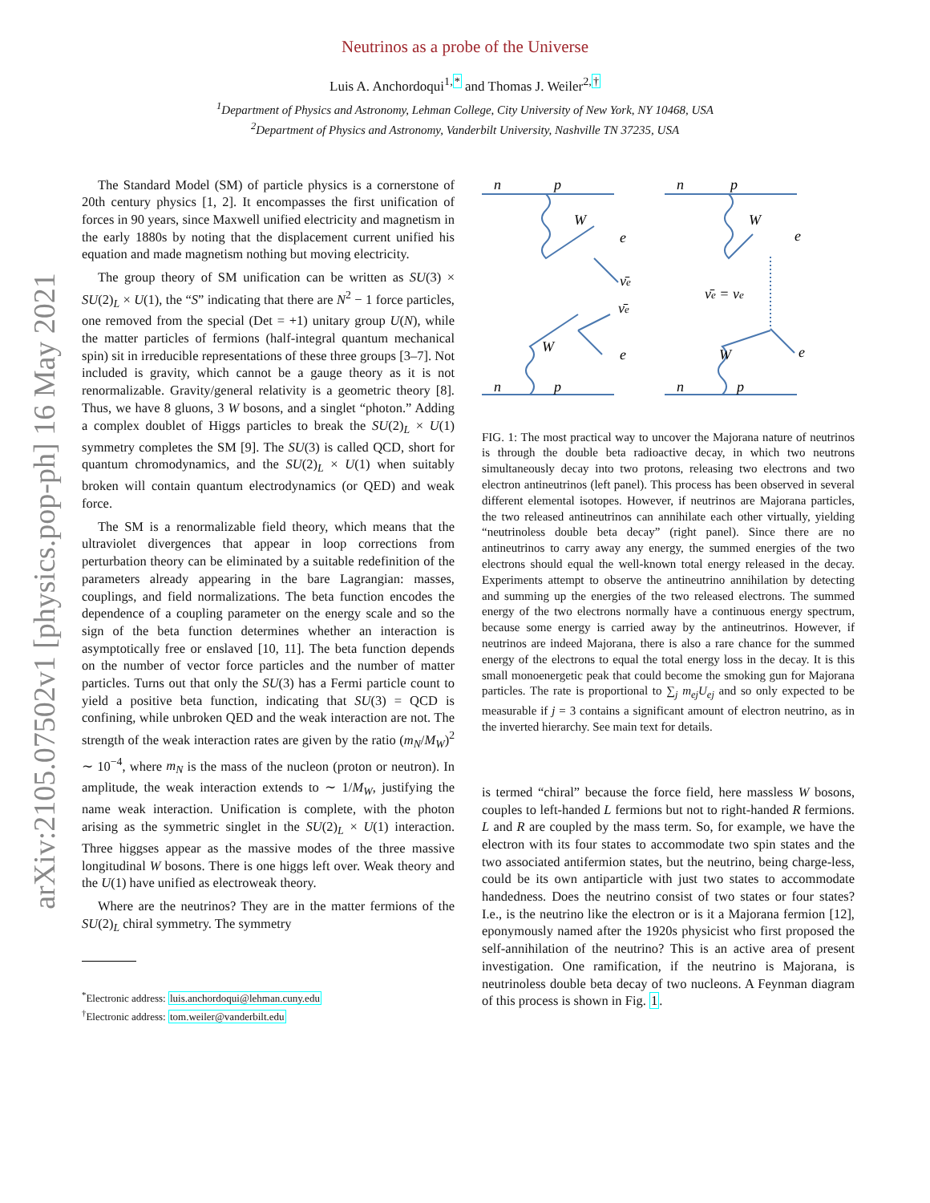arXiv:2105.07502v1 [physics.pop-ph] 16 May 2021
Neutrinos as a probe of the Universe
Luis A. Anchordoqui<sup>1,*</sup> and Thomas J. Weiler<sup>2,†</sup>
<sup>1</sup> Department of Physics and Astronomy, Lehman College, City University of New York, NY 10468, USA
<sup>2</sup> Department of Physics and Astronomy, Vanderbilt University, Nashville TN 37235, USA
The Standard Model (SM) of particle physics is a cornerstone of 20th century physics [1, 2]. It encompasses the first unification of forces in 90 years, since Maxwell unified electricity and magnetism in the early 1880s by noting that the displacement current unified his equation and made magnetism nothing but moving electricity.
The group theory of SM unification can be written as SU(3) × SU(2)<sub>L</sub> × U(1), the “S” indicating that there are N<sup>2</sup> − 1 force particles, one removed from the special (Det = +1) unitary group U(N), while the matter particles of fermions (half-integral quantum mechanical spin) sit in irreducible representations of these three groups [3–7]. Not included is gravity, which cannot be a gauge theory as it is not renormalizable. Gravity/general relativity is a geometric theory [8]. Thus, we have 8 gluons, 3 W bosons, and a singlet “photon.” Adding a complex doublet of Higgs particles to break the SU(2)<sub>L</sub> × U(1) symmetry completes the SM [9]. The SU(3) is called QCD, short for quantum chromodynamics, and the SU(2)<sub>L</sub> × U(1) when suitably broken will contain quantum electrodynamics (or QED) and weak force.
The SM is a renormalizable field theory, which means that the ultraviolet divergences that appear in loop corrections from perturbation theory can be eliminated by a suitable redefinition of the parameters already appearing in the bare Lagrangian: masses, couplings, and field normalizations. The beta function encodes the dependence of a coupling parameter on the energy scale and so the sign of the beta function determines whether an interaction is asymptotically free or enslaved [10, 11]. The beta function depends on the number of vector force particles and the number of matter particles. Turns out that only the SU(3) has a Fermi particle count to yield a positive beta function, indicating that SU(3) = QCD is confining, while unbroken QED and the weak interaction are not. The strength of the weak interaction rates are given by the ratio (m<sub>N</sub>/M<sub>W</sub>)<sup>2</sup> ∼ 10<sup>−4</sup>, where m<sub>N</sub> is the mass of the nucleon (proton or neutron). In amplitude, the weak interaction extends to ∼ 1/M<sub>W</sub>, justifying the name weak interaction. Unification is complete, with the photon arising as the symmetric singlet in the SU(2)<sub>L</sub> × U(1) interaction. Three higgses appear as the massive modes of the three massive longitudinal W bosons. There is one higgs left over. Weak theory and the U(1) have unified as electroweak theory.
Where are the neutrinos? They are in the matter fermions of the SU(2)<sub>L</sub> chiral symmetry. The symmetry
<sup>*</sup> Electronic address: luis.anchordoqui@lehman.cuny.edu
<sup>†</sup> Electronic address: tom.weiler@vanderbilt.edu
n
p
n
p
W
W
e
e
ν̄e
ν̄e = νe
ν̄e
e
e
W
W
n
p
n
p
FIG. 1: The most practical way to uncover the Majorana nature of neutrinos is through the double beta radioactive decay, in which two neutrons simultaneously decay into two protons, releasing two electrons and two electron antineutrinos (left panel). This process has been observed in several different elemental isotopes. However, if neutrinos are Majorana particles, the two released antineutrinos can annihilate each other virtually, yielding “neutrinoless double beta decay” (right panel). Since there are no antineutrinos to carry away any energy, the summed energies of the two electrons should equal the well-known total energy released in the decay. Experiments attempt to observe the antineutrino annihilation by detecting and summing up the energies of the two released electrons. The summed energy of the two electrons normally have a continuous energy spectrum, because some energy is carried away by the antineutrinos. However, if neutrinos are indeed Majorana, there is also a rare chance for the summed energy of the electrons to equal the total energy loss in the decay. It is this small monoenergetic peak that could become the smoking gun for Majorana particles. The rate is proportional to ∑<sub>j</sub> m<sub>ej</sub>U<sub>ej</sub> and so only expected to be measurable if j = 3 contains a significant amount of electron neutrino, as in the inverted hierarchy. See main text for details.
is termed “chiral” because the force field, here massless W bosons, couples to left-handed L fermions but not to right-handed R fermions. L and R are coupled by the mass term. So, for example, we have the electron with its four states to accommodate two spin states and the two associated antifermion states, but the neutrino, being charge-less, could be its own antiparticle with just two states to accommodate handedness. Does the neutrino consist of two states or four states? I.e., is the neutrino like the electron or is it a Majorana fermion [12], eponymously named after the 1920s physicist who first proposed the self-annihilation of the neutrino? This is an active area of present investigation. One ramification, if the neutrino is Majorana, is neutrinoless double beta decay of two nucleons. A Feynman diagram of this process is shown in Fig. 1.